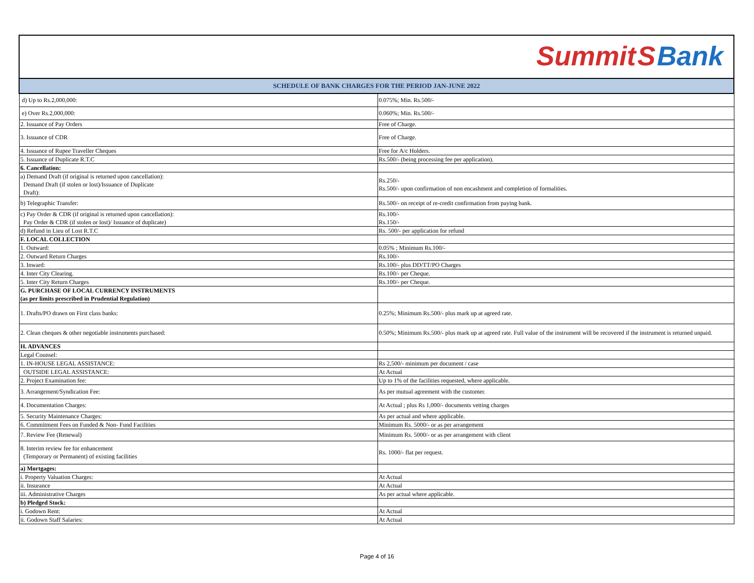Summit S Bank
| SCHEDULE OF BANK CHARGES FOR THE PERIOD JAN-JUNE 2022 | |
| --- | --- |
| d) Up to Rs.2,000,000: | 0.075%; Min. Rs.500/- |
| e) Over Rs.2,000,000: | 0.060%; Min. Rs.500/- |
| 2. Issuance of Pay Orders | Free of Charge. |
| 3. Issuance of CDR | Free of Charge. |
| 4. Issuance of Rupee Traveller Cheques | Free for A/c Holders. |
| 5. Issuance of Duplicate R.T.C | Rs.500/- (being processing fee per application). |
| 6. Cancellation: | |
| a) Demand Draft (if original is returned upon cancellation): Demand Draft (if stolen or lost)/Issuance of Duplicate Draft): | Rs.250/- Rs.500/- upon confirmation of non encashment and completion of formalities. |
| b) Telegraphic Transfer: | Rs.500/- on receipt of re-credit confirmation from paying bank. |
| c) Pay Order & CDR (if original is returned upon cancellation): Pay Order & CDR (if stolen or lost)/ Issuance of duplicate) | Rs.100/- Rs.150/- |
| d) Refund in Lieu of Lost R.T.C | Rs. 500/- per application for refund |
| F. LOCAL COLLECTION | |
| 1. Outward: | 0.05% ; Minimum Rs.100/- |
| 2. Outward Return Charges | Rs.100/- |
| 3. Inward: | Rs.100/- plus DD/TT/PO Charges |
| 4. Inter City Clearing. | Rs.100/- per Cheque. |
| 5. Inter City Return Charges | Rs.100/- per Cheque. |
| G. PURCHASE OF LOCAL CURRENCY INSTRUMENTS (as per limits prescribed in Prudential Regulation) | |
| 1. Drafts/PO drawn on First class banks: | 0.25%; Minimum Rs.500/- plus mark up at agreed rate. |
| 2. Clean cheques & other negotiable instruments purchased: | 0.50%; Minimum Rs.500/- plus mark up at agreed rate. Full value of the instrument will be recovered if the instrument is returned unpaid. |
| H. ADVANCES | |
| Legal Counsel: | |
| 1. IN-HOUSE LEGAL ASSISTANCE: | Rs 2,500/- minimum per document / case |
| OUTSIDE LEGAL ASSISTANCE: | At Actual |
| 2. Project Examination fee: | Up to 1% of the facilities requested, where applicable. |
| 3. Arrangement/Syndication Fee: | As per mutual agreement with the customer. |
| 4. Documentation Charges: | At Actual ; plus Rs 1,000/- documents vetting charges |
| 5. Security Maintenance Charges: | As per actual and where applicable. |
| 6. Commitment Fees on Funded & Non- Fund Facilities | Minimum Rs. 5000/- or as per arrangement |
| 7. Review Fee (Renewal) | Minimum Rs. 5000/- or as per arrangement with client |
| 8. Interim review fee for enhancement (Temporary or Permanent) of existing facilities | Rs. 1000/- flat per request. |
| a) Mortgages: | |
| i. Property Valuation Charges: | At Actual |
| ii. Insurance | At Actual |
| iii. Administrative Charges | As per actual where applicable. |
| b) Pledged Stock: | |
| i. Godown Rent: | At Actual |
| ii. Godown Staff Salaries: | At Actual |
Page 4 of 16